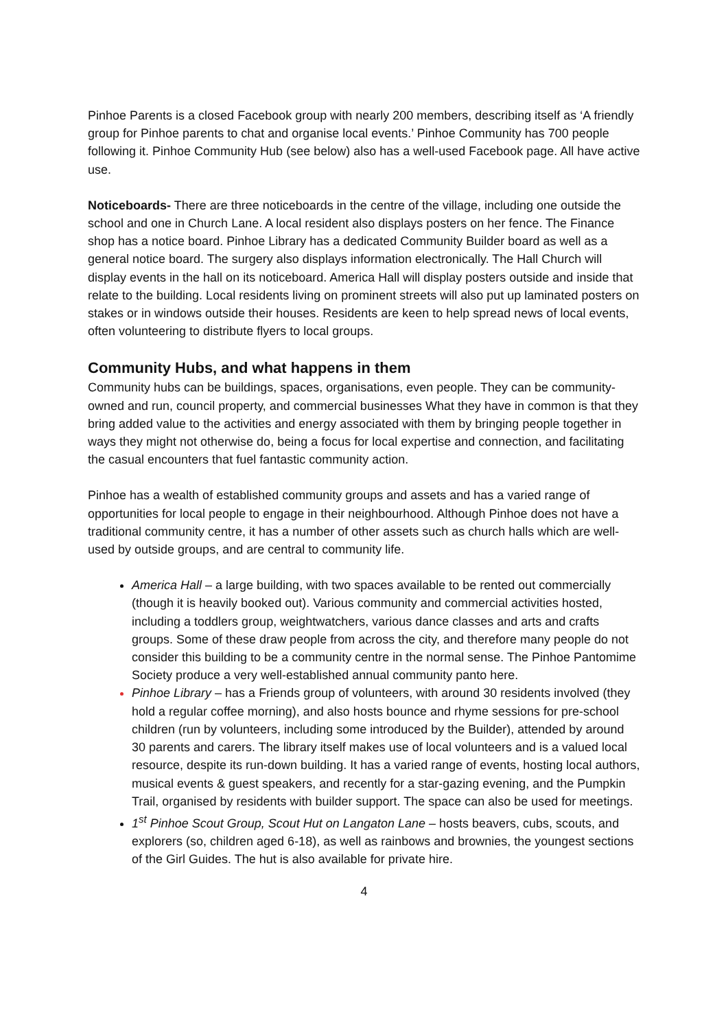Pinhoe Parents is a closed Facebook group with nearly 200 members, describing itself as ‘A friendly group for Pinhoe parents to chat and organise local events.’ Pinhoe Community has 700 people following it. Pinhoe Community Hub (see below) also has a well-used Facebook page. All have active use.
Noticeboards- There are three noticeboards in the centre of the village, including one outside the school and one in Church Lane. A local resident also displays posters on her fence. The Finance shop has a notice board. Pinhoe Library has a dedicated Community Builder board as well as a general notice board. The surgery also displays information electronically. The Hall Church will display events in the hall on its noticeboard. America Hall will display posters outside and inside that relate to the building. Local residents living on prominent streets will also put up laminated posters on stakes or in windows outside their houses. Residents are keen to help spread news of local events, often volunteering to distribute flyers to local groups.
Community Hubs, and what happens in them
Community hubs can be buildings, spaces, organisations, even people. They can be community-owned and run, council property, and commercial businesses What they have in common is that they bring added value to the activities and energy associated with them by bringing people together in ways they might not otherwise do, being a focus for local expertise and connection, and facilitating the casual encounters that fuel fantastic community action.
Pinhoe has a wealth of established community groups and assets and has a varied range of opportunities for local people to engage in their neighbourhood. Although Pinhoe does not have a traditional community centre, it has a number of other assets such as church halls which are well-used by outside groups, and are central to community life.
America Hall – a large building, with two spaces available to be rented out commercially (though it is heavily booked out). Various community and commercial activities hosted, including a toddlers group, weightwatchers, various dance classes and arts and crafts groups. Some of these draw people from across the city, and therefore many people do not consider this building to be a community centre in the normal sense. The Pinhoe Pantomime Society produce a very well-established annual community panto here.
Pinhoe Library – has a Friends group of volunteers, with around 30 residents involved (they hold a regular coffee morning), and also hosts bounce and rhyme sessions for pre-school children (run by volunteers, including some introduced by the Builder), attended by around 30 parents and carers. The library itself makes use of local volunteers and is a valued local resource, despite its run-down building. It has a varied range of events, hosting local authors, musical events & guest speakers, and recently for a star-gazing evening, and the Pumpkin Trail, organised by residents with builder support. The space can also be used for meetings.
1<sup>st</sup> Pinhoe Scout Group, Scout Hut on Langaton Lane – hosts beavers, cubs, scouts, and explorers (so, children aged 6-18), as well as rainbows and brownies, the youngest sections of the Girl Guides. The hut is also available for private hire.
4